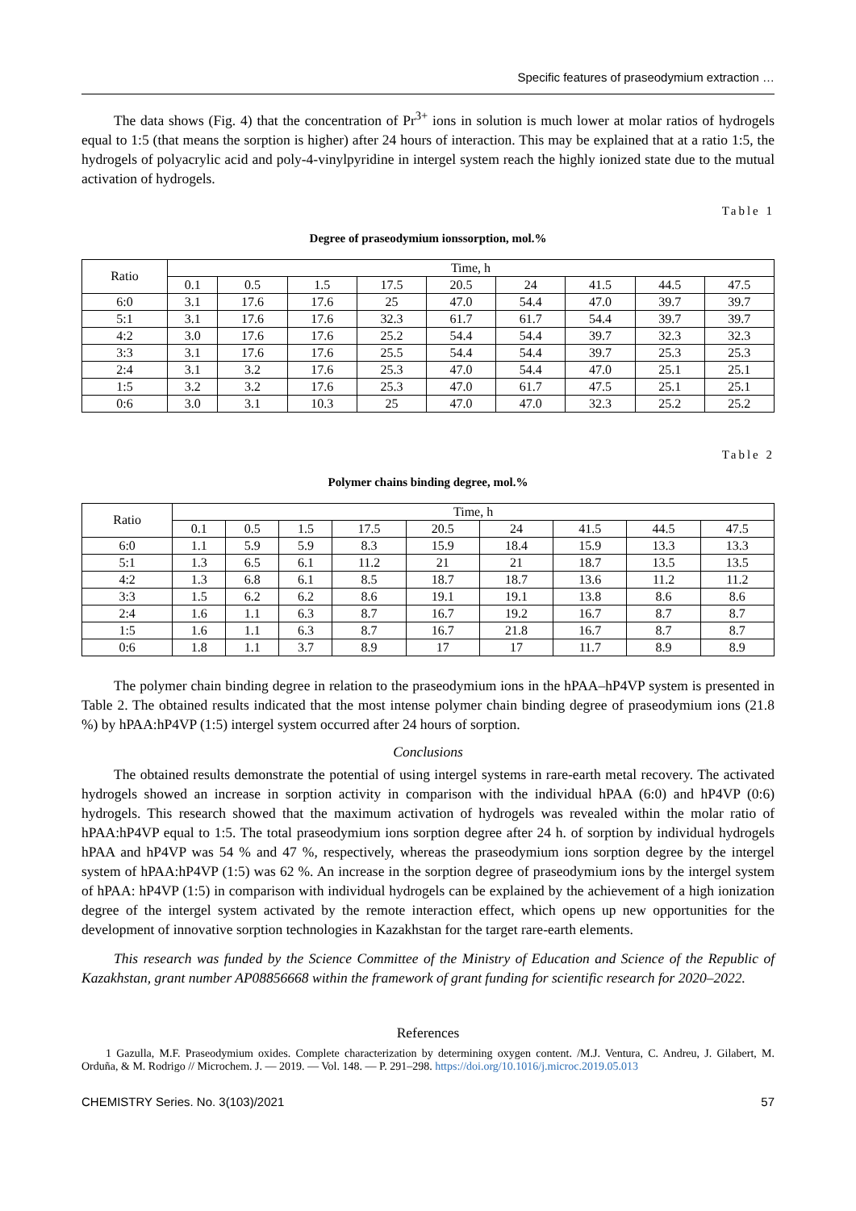Specific features of praseodymium extraction …
The data shows (Fig. 4) that the concentration of Pr<sup>3+</sup> ions in solution is much lower at molar ratios of hydrogels equal to 1:5 (that means the sorption is higher) after 24 hours of interaction. This may be explained that at a ratio 1:5, the hydrogels of polyacrylic acid and poly-4-vinylpyridine in intergel system reach the highly ionized state due to the mutual activation of hydrogels.
Table 1
Degree of praseodymium ionssorption, mol.%
| Ratio | Time, h | | | | | | | | |
| --- | --- | --- | --- | --- | --- | --- | --- | --- | --- |
| | 0.1 | 0.5 | 1.5 | 17.5 | 20.5 | 24 | 41.5 | 44.5 | 47.5 |
| 6:0 | 3.1 | 17.6 | 17.6 | 25 | 47.0 | 54.4 | 47.0 | 39.7 | 39.7 |
| 5:1 | 3.1 | 17.6 | 17.6 | 32.3 | 61.7 | 61.7 | 54.4 | 39.7 | 39.7 |
| 4:2 | 3.0 | 17.6 | 17.6 | 25.2 | 54.4 | 54.4 | 39.7 | 32.3 | 32.3 |
| 3:3 | 3.1 | 17.6 | 17.6 | 25.5 | 54.4 | 54.4 | 39.7 | 25.3 | 25.3 |
| 2:4 | 3.1 | 3.2 | 17.6 | 25.3 | 47.0 | 54.4 | 47.0 | 25.1 | 25.1 |
| 1:5 | 3.2 | 3.2 | 17.6 | 25.3 | 47.0 | 61.7 | 47.5 | 25.1 | 25.1 |
| 0:6 | 3.0 | 3.1 | 10.3 | 25 | 47.0 | 47.0 | 32.3 | 25.2 | 25.2 |
Table 2
Polymer chains binding degree, mol.%
| Ratio | Time, h | | | | | | | | |
| --- | --- | --- | --- | --- | --- | --- | --- | --- | --- |
| | 0.1 | 0.5 | 1.5 | 17.5 | 20.5 | 24 | 41.5 | 44.5 | 47.5 |
| 6:0 | 1.1 | 5.9 | 5.9 | 8.3 | 15.9 | 18.4 | 15.9 | 13.3 | 13.3 |
| 5:1 | 1.3 | 6.5 | 6.1 | 11.2 | 21 | 21 | 18.7 | 13.5 | 13.5 |
| 4:2 | 1.3 | 6.8 | 6.1 | 8.5 | 18.7 | 18.7 | 13.6 | 11.2 | 11.2 |
| 3:3 | 1.5 | 6.2 | 6.2 | 8.6 | 19.1 | 19.1 | 13.8 | 8.6 | 8.6 |
| 2:4 | 1.6 | 1.1 | 6.3 | 8.7 | 16.7 | 19.2 | 16.7 | 8.7 | 8.7 |
| 1:5 | 1.6 | 1.1 | 6.3 | 8.7 | 16.7 | 21.8 | 16.7 | 8.7 | 8.7 |
| 0:6 | 1.8 | 1.1 | 3.7 | 8.9 | 17 | 17 | 11.7 | 8.9 | 8.9 |
The polymer chain binding degree in relation to the praseodymium ions in the hPAA–hP4VP system is presented in Table 2. The obtained results indicated that the most intense polymer chain binding degree of praseodymium ions (21.8 %) by hPAA:hP4VP (1:5) intergel system occurred after 24 hours of sorption.
Conclusions
The obtained results demonstrate the potential of using intergel systems in rare-earth metal recovery. The activated hydrogels showed an increase in sorption activity in comparison with the individual hPAA (6:0) and hP4VP (0:6) hydrogels. This research showed that the maximum activation of hydrogels was revealed within the molar ratio of hPAA:hP4VP equal to 1:5. The total praseodymium ions sorption degree after 24 h. of sorption by individual hydrogels hPAA and hP4VP was 54 % and 47 %, respectively, whereas the praseodymium ions sorption degree by the intergel system of hPAA:hP4VP (1:5) was 62 %. An increase in the sorption degree of praseodymium ions by the intergel system of hPAA: hP4VP (1:5) in comparison with individual hydrogels can be explained by the achievement of a high ionization degree of the intergel system activated by the remote interaction effect, which opens up new opportunities for the development of innovative sorption technologies in Kazakhstan for the target rare-earth elements.
This research was funded by the Science Committee of the Ministry of Education and Science of the Republic of Kazakhstan, grant number AP08856668 within the framework of grant funding for scientific research for 2020–2022.
References
1 Gazulla, M.F. Praseodymium oxides. Complete characterization by determining oxygen content. /M.J. Ventura, C. Andreu, J. Gilabert, M. Orduña, & M. Rodrigo // Microchem. J. — 2019. — Vol. 148. — P. 291–298. https://doi.org/10.1016/j.microc.2019.05.013
CHEMISTRY Series. No. 3(103)/2021 57